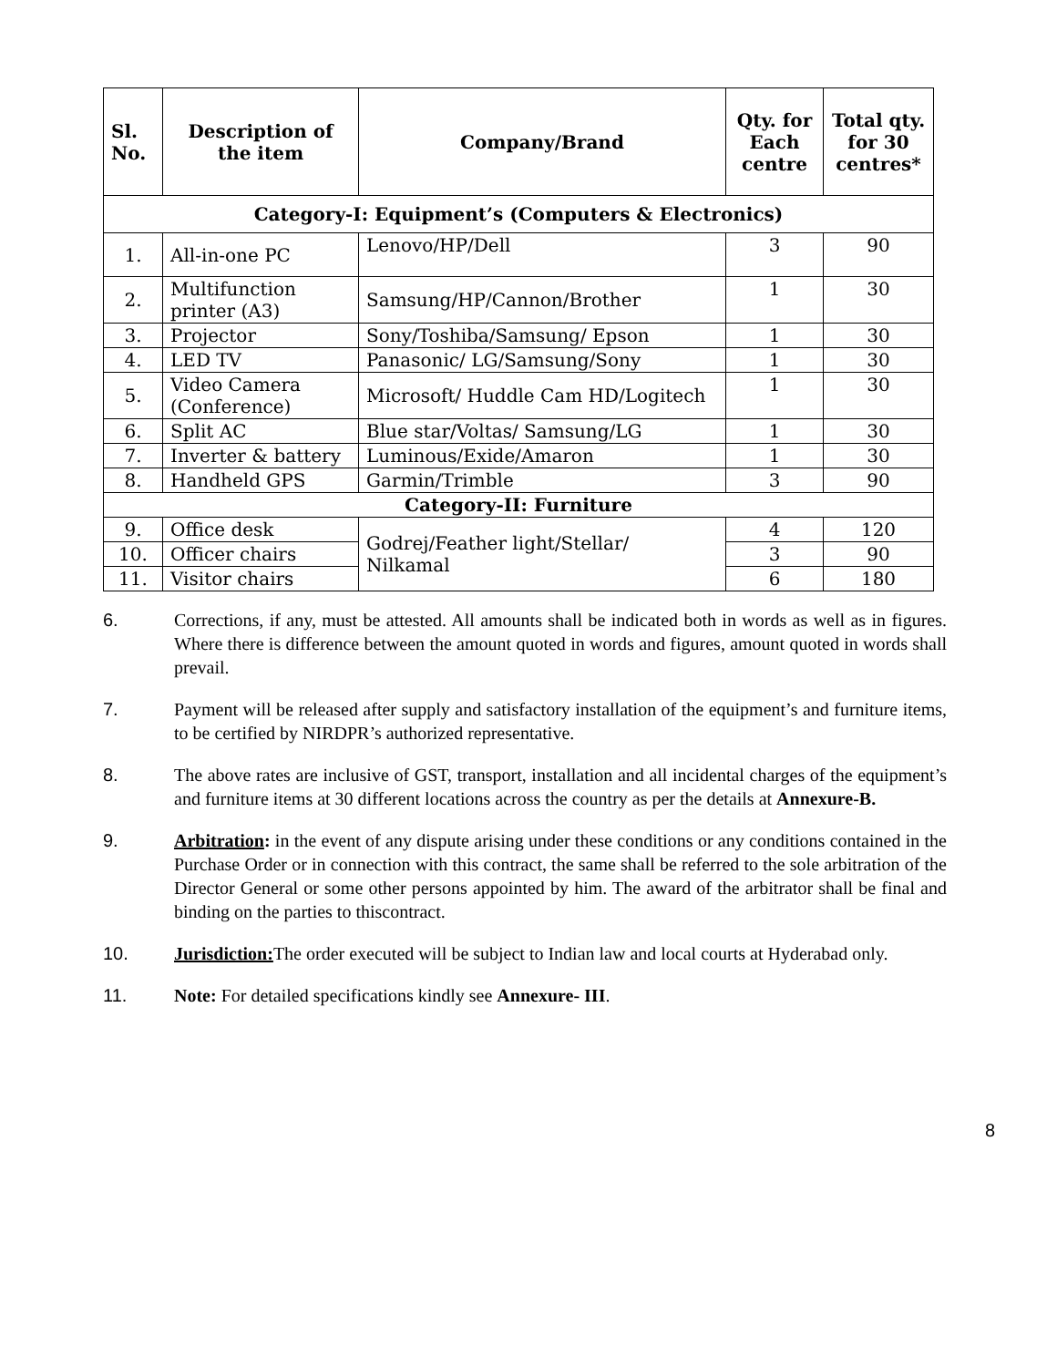| Sl. No. | Description of the item | Company/Brand | Qty. for Each centre | Total qty. for 30 centres* |
| --- | --- | --- | --- | --- |
| Category-I: Equipment’s (Computers & Electronics) | | | | |
| 1. | All-in-one PC | Lenovo/HP/Dell | 3 | 90 |
| 2. | Multifunction printer (A3) | Samsung/HP/Cannon/Brother | 1 | 30 |
| 3. | Projector | Sony/Toshiba/Samsung/ Epson | 1 | 30 |
| 4. | LED TV | Panasonic/ LG/Samsung/Sony | 1 | 30 |
| 5. | Video Camera (Conference) | Microsoft/ Huddle Cam HD/Logitech | 1 | 30 |
| 6. | Split AC | Blue star/Voltas/ Samsung/LG | 1 | 30 |
| 7. | Inverter & battery | Luminous/Exide/Amaron | 1 | 30 |
| 8. | Handheld GPS | Garmin/Trimble | 3 | 90 |
| Category-II: Furniture | | | | |
| 9. | Office desk | Godrej/Feather light/Stellar/ Nilkamal | 4 | 120 |
| 10. | Officer chairs | | 3 | 90 |
| 11. | Visitor chairs | | 6 | 180 |
6. Corrections, if any, must be attested. All amounts shall be indicated both in words as well as in figures. Where there is difference between the amount quoted in words and figures, amount quoted in words shall prevail.
7. Payment will be released after supply and satisfactory installation of the equipment’s and furniture items, to be certified by NIRDPR’s authorized representative.
8. The above rates are inclusive of GST, transport, installation and all incidental charges of the equipment’s and furniture items at 30 different locations across the country as per the details at Annexure-B.
9. Arbitration: in the event of any dispute arising under these conditions or any conditions contained in the Purchase Order or in connection with this contract, the same shall be referred to the sole arbitration of the Director General or some other persons appointed by him. The award of the arbitrator shall be final and binding on the parties to thiscontract.
10. Jurisdiction: The order executed will be subject to Indian law and local courts at Hyderabad only.
11. Note: For detailed specifications kindly see Annexure- III.
8